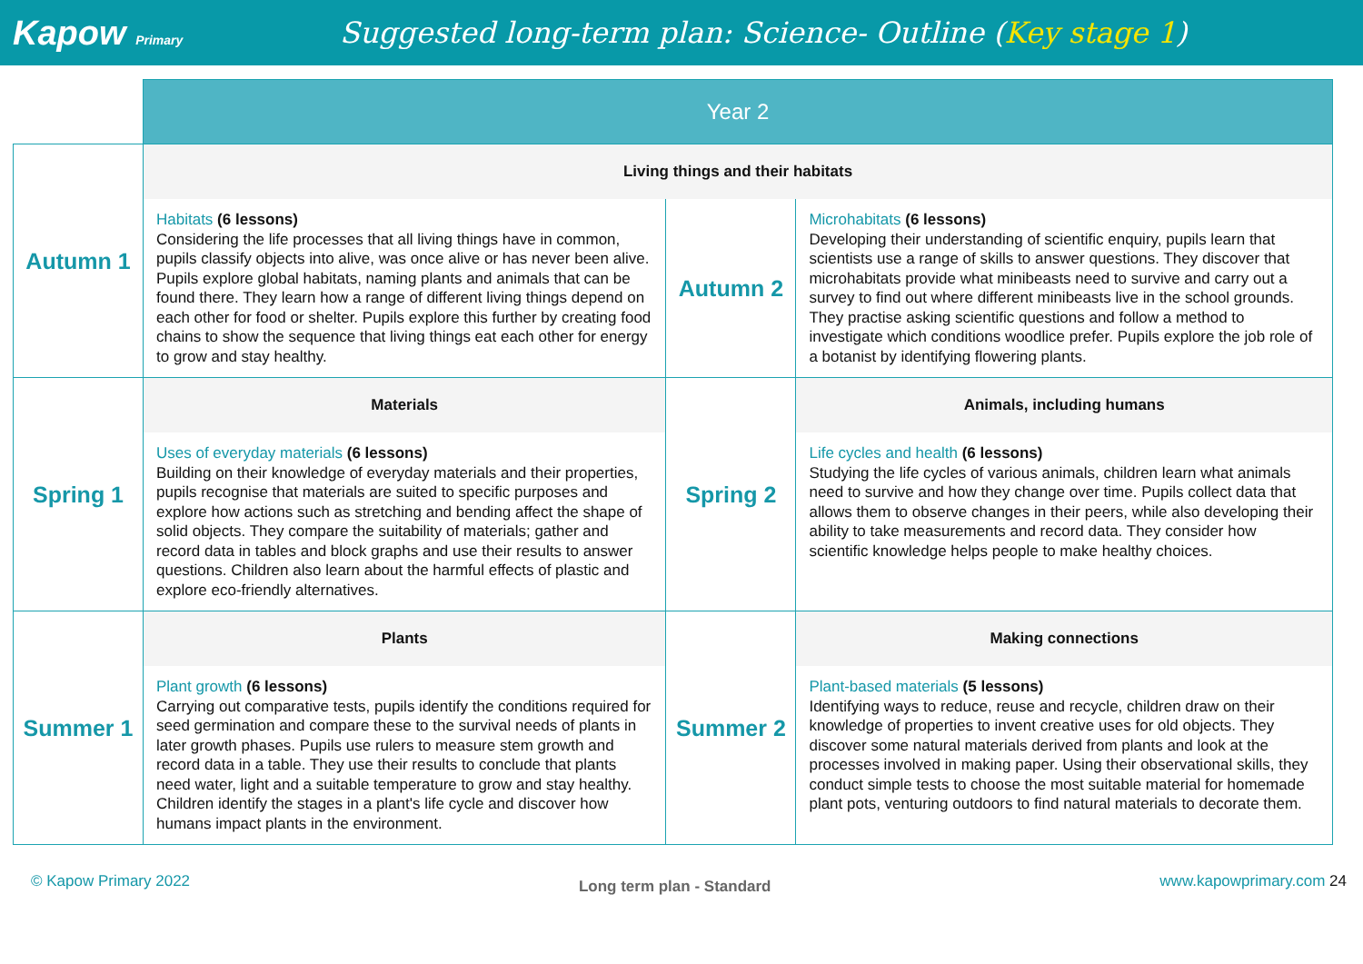Kapow Primary
Suggested long-term plan: Science- Outline (Key stage 1)
| | Year 2 | | |
| Autumn 1 | Living things and their habitats | | |
| | Habitats (6 lessons) Considering the life processes that all living things have in common, pupils classify objects into alive, was once alive or has never been alive. Pupils explore global habitats, naming plants and animals that can be found there. They learn how a range of different living things depend on each other for food or shelter. Pupils explore this further by creating food chains to show the sequence that living things eat each other for energy to grow and stay healthy. | Autumn 2 | Microhabitats (6 lessons) Developing their understanding of scientific enquiry, pupils learn that scientists use a range of skills to answer questions. They discover that microhabitats provide what minibeasts need to survive and carry out a survey to find out where different minibeasts live in the school grounds. They practise asking scientific questions and follow a method to investigate which conditions woodlice prefer. Pupils explore the job role of a botanist by identifying flowering plants. |
| Spring 1 | Materials | Spring 2 | Animals, including humans |
| | Uses of everyday materials (6 lessons) Building on their knowledge of everyday materials and their properties, pupils recognise that materials are suited to specific purposes and explore how actions such as stretching and bending affect the shape of solid objects. They compare the suitability of materials; gather and record data in tables and block graphs and use their results to answer questions. Children also learn about the harmful effects of plastic and explore eco-friendly alternatives. | | Life cycles and health (6 lessons) Studying the life cycles of various animals, children learn what animals need to survive and how they change over time. Pupils collect data that allows them to observe changes in their peers, while also developing their ability to take measurements and record data. They consider how scientific knowledge helps people to make healthy choices. |
| Summer 1 | Plants | Summer 2 | Making connections |
| | Plant growth (6 lessons) Carrying out comparative tests, pupils identify the conditions required for seed germination and compare these to the survival needs of plants in later growth phases. Pupils use rulers to measure stem growth and record data in a table. They use their results to conclude that plants need water, light and a suitable temperature to grow and stay healthy. Children identify the stages in a plant's life cycle and discover how humans impact plants in the environment. | | Plant-based materials (5 lessons) Identifying ways to reduce, reuse and recycle, children draw on their knowledge of properties to invent creative uses for old objects. They discover some natural materials derived from plants and look at the processes involved in making paper. Using their observational skills, they conduct simple tests to choose the most suitable material for homemade plant pots, venturing outdoors to find natural materials to decorate them. |
© Kapow Primary 2022 Long term plan - Standard www.kapowprimary.com 24